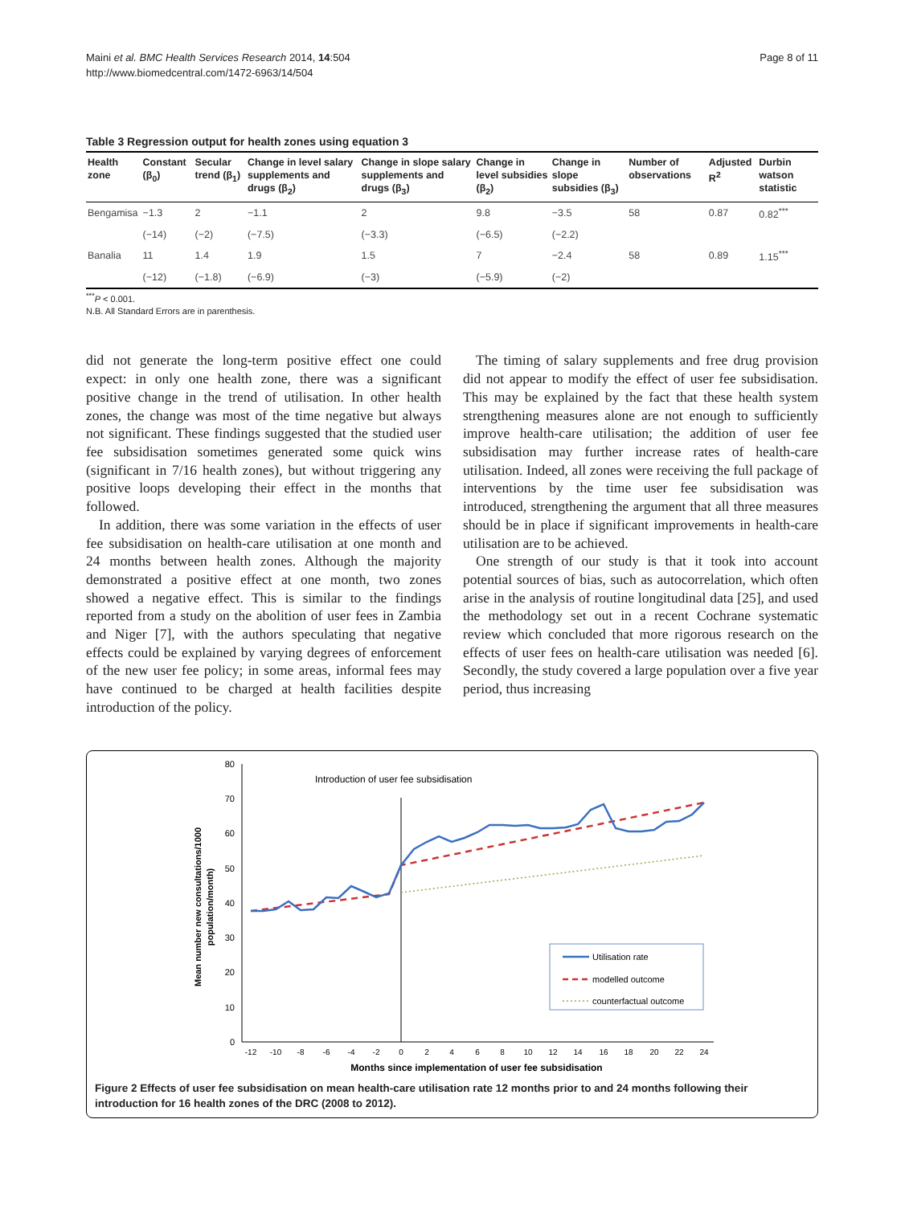Maini et al. BMC Health Services Research 2014, 14:504
http://www.biomedcentral.com/1472-6963/14/504
Page 8 of 11
Table 3 Regression output for health zones using equation 3
| Health zone | Constant (β<sub>0</sub>) | Secular trend (β<sub>1</sub>) | Change in level salary supplements and drugs (β<sub>2</sub>) | Change in slope salary supplements and drugs (β<sub>3</sub>) | Change in level subsidies (β<sub>2</sub>) | Change in slope subsidies (β<sub>3</sub>) | Number of observations | Adjusted R<sup>2</sup> | Durbin watson statistic |
| --- | --- | --- | --- | --- | --- | --- | --- | --- | --- |
| Bengamisa | −1.3 | 2 | −1.1 | 2 | 9.8 | −3.5 | 58 | 0.87 | 0.82<sup>***</sup> |
| | (−14) | (−2) | (−7.5) | (−3.3) | (−6.5) | (−2.2) | | | |
| Banalia | 11 | 1.4 | 1.9 | 1.5 | 7 | −2.4 | 58 | 0.89 | 1.15<sup>***</sup> |
| | (−12) | (−1.8) | (−6.9) | (−3) | (−5.9) | (−2) | | | |
<sup>***</sup> P < 0.001.
N.B. All Standard Errors are in parenthesis.
did not generate the long-term positive effect one could expect: in only one health zone, there was a significant positive change in the trend of utilisation. In other health zones, the change was most of the time negative but always not significant. These findings suggested that the studied user fee subsidisation sometimes generated some quick wins (significant in 7/16 health zones), but without triggering any positive loops developing their effect in the months that followed.
In addition, there was some variation in the effects of user fee subsidisation on health-care utilisation at one month and 24 months between health zones. Although the majority demonstrated a positive effect at one month, two zones showed a negative effect. This is similar to the findings reported from a study on the abolition of user fees in Zambia and Niger [7], with the authors speculating that negative effects could be explained by varying degrees of enforcement of the new user fee policy; in some areas, informal fees may have continued to be charged at health facilities despite introduction of the policy.
The timing of salary supplements and free drug provision did not appear to modify the effect of user fee subsidisation. This may be explained by the fact that these health system strengthening measures alone are not enough to sufficiently improve health-care utilisation; the addition of user fee subsidisation may further increase rates of health-care utilisation. Indeed, all zones were receiving the full package of interventions by the time user fee subsidisation was introduced, strengthening the argument that all three measures should be in place if significant improvements in health-care utilisation are to be achieved.
One strength of our study is that it took into account potential sources of bias, such as autocorrelation, which often arise in the analysis of routine longitudinal data [25], and used the methodology set out in a recent Cochrane systematic review which concluded that more rigorous research on the effects of user fees on health-care utilisation was needed [6]. Secondly, the study covered a large population over a five year period, thus increasing
80
70
60
50
40
30
20
10
0
-12
-10
-8
-6
-4
-2
0
2
4
6
8
10
12
14
16
18
20
22
24
Months since implementation of user fee subsidisation
Mean number new consultations/1000
population/month)
Introduction of user fee subsidisation
Utilisation rate
modelled outcome
counterfactual outcome
Figure 2 Effects of user fee subsidisation on mean health-care utilisation rate 12 months prior to and 24 months following their introduction for 16 health zones of the DRC (2008 to 2012).